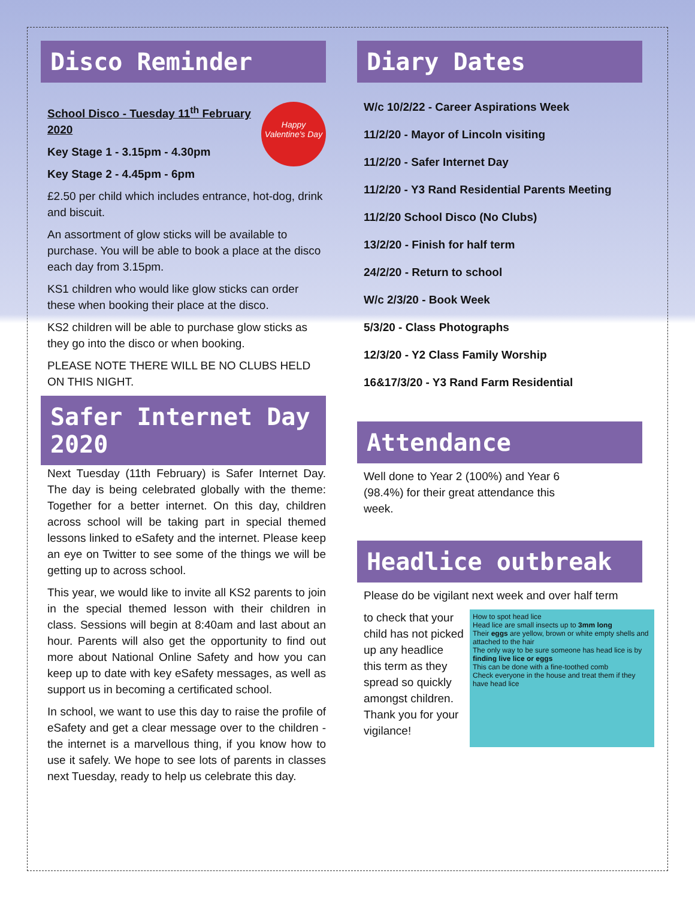Disco Reminder
Happy Valentine's Day
School Disco - Tuesday 11<sup>th</sup> February 2020
Key Stage 1 - 3.15pm - 4.30pm
Key Stage 2 - 4.45pm - 6pm
£2.50 per child which includes entrance, hot-dog, drink and biscuit.
An assortment of glow sticks will be available to purchase. You will be able to book a place at the disco each day from 3.15pm.
KS1 children who would like glow sticks can order these when booking their place at the disco.
KS2 children will be able to purchase glow sticks as they go into the disco or when booking.
PLEASE NOTE THERE WILL BE NO CLUBS HELD ON THIS NIGHT.
Safer Internet Day 2020
Next Tuesday (11th February) is Safer Internet Day. The day is being celebrated globally with the theme: Together for a better internet. On this day, children across school will be taking part in special themed lessons linked to eSafety and the internet. Please keep an eye on Twitter to see some of the things we will be getting up to across school.
This year, we would like to invite all KS2 parents to join in the special themed lesson with their children in class. Sessions will begin at 8:40am and last about an hour. Parents will also get the opportunity to find out more about National Online Safety and how you can keep up to date with key eSafety messages, as well as support us in becoming a certificated school.
In school, we want to use this day to raise the profile of eSafety and get a clear message over to the children - the internet is a marvellous thing, if you know how to use it safely. We hope to see lots of parents in classes next Tuesday, ready to help us celebrate this day.
Diary Dates
W/c 10/2/22 - Career Aspirations Week
11/2/20 - Mayor of Lincoln visiting
11/2/20 - Safer Internet Day
11/2/20 - Y3 Rand Residential Parents Meeting
11/2/20 School Disco (No Clubs)
13/2/20 - Finish for half term
24/2/20 - Return to school
W/c 2/3/20 - Book Week
5/3/20 - Class Photographs
12/3/20 - Y2 Class Family Worship
16&17/3/20 - Y3 Rand Farm Residential
Attendance
Well done to Year 2 (100%) and Year 6
(98.4%) for their great attendance this
week.
Headlice outbreak
Please do be vigilant next week and over half term
How to spot head lice
Head lice are small insects up to 3mm long
Their eggs are yellow, brown or white empty shells and attached to the hair
The only way to be sure someone has head lice is by finding live lice or eggs
This can be done with a fine-toothed comb
Check everyone in the house and treat them if they have head lice
to check that your child has not picked up any headlice this term as they spread so quickly amongst children. Thank you for your vigilance!